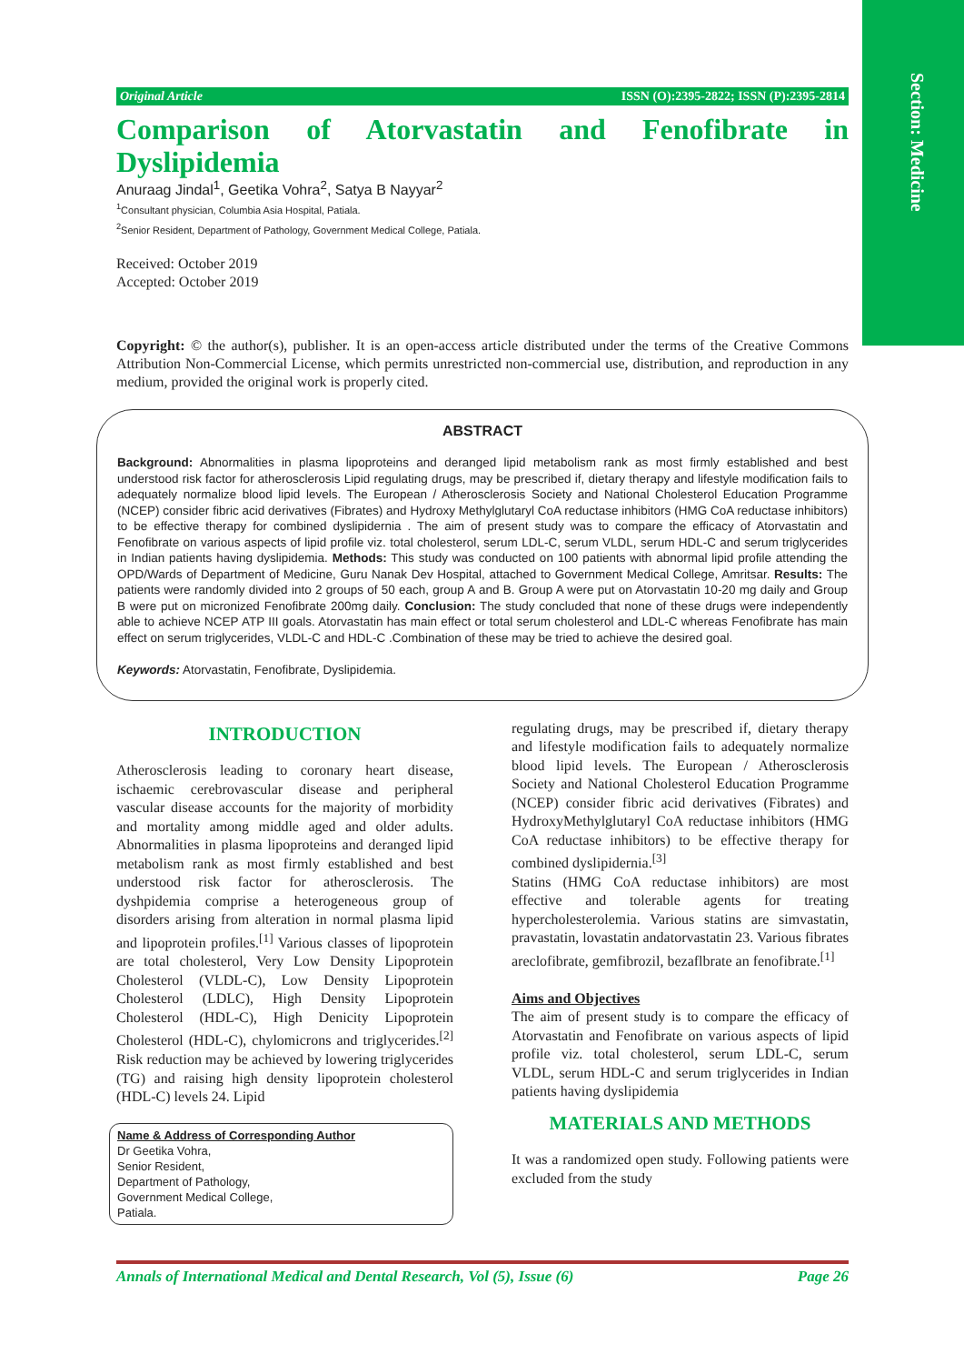Section: Medicine
Original Article ISSN (O):2395-2822; ISSN (P):2395-2814
Comparison of Atorvastatin and Fenofibrate in
Dyslipidemia
Anuraag Jindal<sup>1</sup>, Geetika Vohra<sup>2</sup>, Satya B Nayyar<sup>2</sup>
<sup>1</sup> Consultant physician, Columbia Asia Hospital, Patiala.
<sup>2</sup> Senior Resident, Department of Pathology, Government Medical College, Patiala.
Received: October 2019
Accepted: October 2019
Copyright: © the author(s), publisher. It is an open-access article distributed under the terms of the Creative Commons Attribution Non-Commercial License, which permits unrestricted non-commercial use, distribution, and reproduction in any medium, provided the original work is properly cited.
ABSTRACT
Background: Abnormalities in plasma lipoproteins and deranged lipid metabolism rank as most firmly established and best understood risk factor for atherosclerosis Lipid regulating drugs, may be prescribed if, dietary therapy and lifestyle modification fails to adequately normalize blood lipid levels. The European / Atherosclerosis Society and National Cholesterol Education Programme (NCEP) consider fibric acid derivatives (Fibrates) and Hydroxy Methylglutaryl CoA reductase inhibitors (HMG CoA reductase inhibitors) to be effective therapy for combined dyslipidernia . The aim of present study was to compare the efficacy of Atorvastatin and Fenofibrate on various aspects of lipid profile viz. total cholesterol, serum LDL-C, serum VLDL, serum HDL-C and serum triglycerides in Indian patients having dyslipidemia. Methods: This study was conducted on 100 patients with abnormal lipid profile attending the OPD/Wards of Department of Medicine, Guru Nanak Dev Hospital, attached to Government Medical College, Amritsar. Results: The patients were randomly divided into 2 groups of 50 each, group A and B. Group A were put on Atorvastatin 10-20 mg daily and Group B were put on micronized Fenofibrate 200mg daily. Conclusion: The study concluded that none of these drugs were independently able to achieve NCEP ATP III goals. Atorvastatin has main effect or total serum cholesterol and LDL-C whereas Fenofibrate has main effect on serum triglycerides, VLDL-C and HDL-C .Combination of these may be tried to achieve the desired goal.
Keywords: Atorvastatin, Fenofibrate, Dyslipidemia.
INTRODUCTION
Atherosclerosis leading to coronary heart disease, ischaemic cerebrovascular disease and peripheral vascular disease accounts for the majority of morbidity and mortality among middle aged and older adults. Abnormalities in plasma lipoproteins and deranged lipid metabolism rank as most firmly established and best understood risk factor for atherosclerosis. The dyshpidemia comprise a heterogeneous group of disorders arising from alteration in normal plasma lipid and lipoprotein profiles.<sup>[1]</sup> Various classes of lipoprotein are total cholesterol, Very Low Density Lipoprotein Cholesterol (VLDL-C), Low Density Lipoprotein Cholesterol (LDLC), High Density Lipoprotein Cholesterol (HDL-C), High Denicity Lipoprotein Cholesterol (HDL-C), chylomicrons and triglycerides.<sup>[2]</sup> Risk reduction may be achieved by lowering triglycerides (TG) and raising high density lipoprotein cholesterol (HDL-C) levels 24. Lipid
Name & Address of Corresponding Author
Dr Geetika Vohra,
Senior Resident,
Department of Pathology,
Government Medical College,
Patiala.
regulating drugs, may be prescribed if, dietary therapy and lifestyle modification fails to adequately normalize blood lipid levels. The European / Atherosclerosis Society and National Cholesterol Education Programme (NCEP) consider fibric acid derivatives (Fibrates) and HydroxyMethylglutaryl CoA reductase inhibitors (HMG CoA reductase inhibitors) to be effective therapy for combined dyslipidernia.<sup>[3]</sup>
Statins (HMG CoA reductase inhibitors) are most effective and tolerable agents for treating hypercholesterolemia. Various statins are simvastatin, pravastatin, lovastatin andatorvastatin 23. Various fibrates areclofibrate, gemfibrozil, bezaflbrate an fenofibrate.<sup>[1]</sup>
Aims and Objectives
The aim of present study is to compare the efficacy of Atorvastatin and Fenofibrate on various aspects of lipid profile viz. total cholesterol, serum LDL-C, serum VLDL, serum HDL-C and serum triglycerides in Indian patients having dyslipidemia
MATERIALS AND METHODS
It was a randomized open study. Following patients were excluded from the study
Annals of International Medical and Dental Research, Vol (5), Issue (6) Page 26